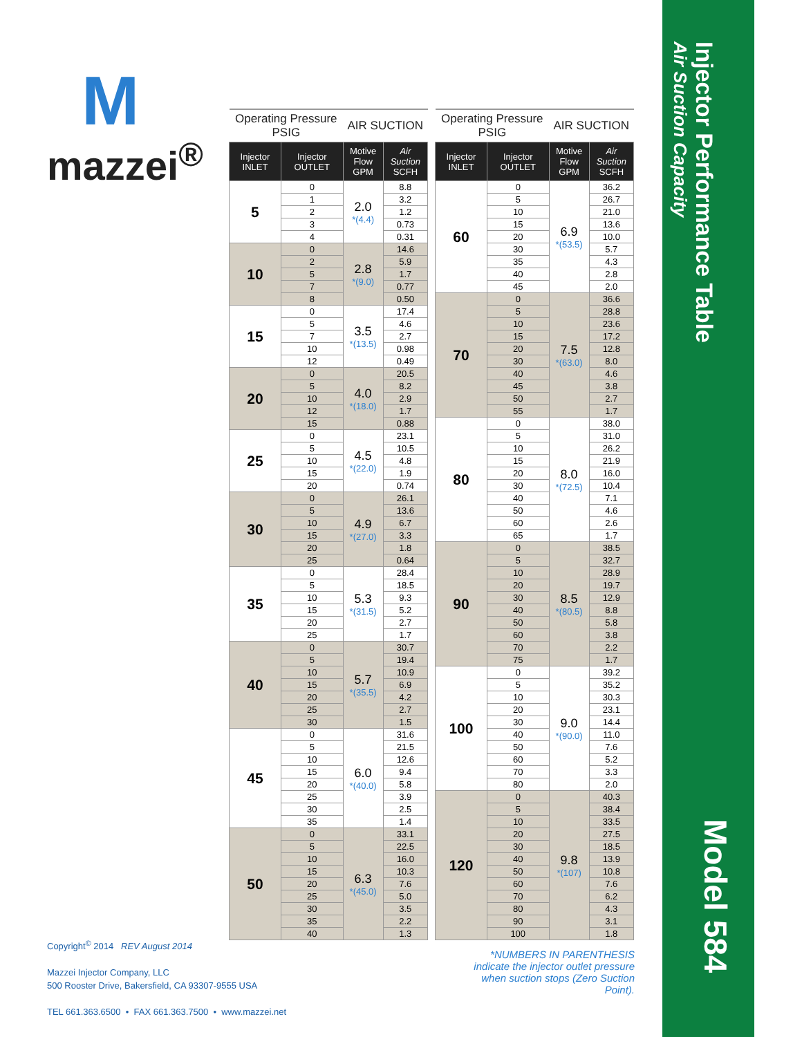M
mazzei<sup>®</sup>
| Operating Pressure PSIG | | AIR SUCTION | |
| --- | --- | --- | --- |
| Injector INLET | Injector OUTLET | Motive Flow GPM | Air Suction SCFH |
| 5 | 0 | 2.0 *(4.4) | 8.8 |
| | 1 | | 3.2 |
| | 2 | | 1.2 |
| | 3 | | 0.73 |
| | 4 | | 0.31 |
| 10 | 0 | 2.8 *(9.0) | 14.6 |
| | 2 | | 5.9 |
| | 5 | | 1.7 |
| | 7 | | 0.77 |
| | 8 | | 0.50 |
| 15 | 0 | 3.5 *(13.5) | 17.4 |
| | 5 | | 4.6 |
| | 7 | | 2.7 |
| | 10 | | 0.98 |
| | 12 | | 0.49 |
| 20 | 0 | 4.0 *(18.0) | 20.5 |
| | 5 | | 8.2 |
| | 10 | | 2.9 |
| | 12 | | 1.7 |
| | 15 | | 0.88 |
| 25 | 0 | 4.5 *(22.0) | 23.1 |
| | 5 | | 10.5 |
| | 10 | | 4.8 |
| | 15 | | 1.9 |
| | 20 | | 0.74 |
| 30 | 0 | 4.9 *(27.0) | 26.1 |
| | 5 | | 13.6 |
| | 10 | | 6.7 |
| | 15 | | 3.3 |
| | 20 | | 1.8 |
| | 25 | | 0.64 |
| 35 | 0 | 5.3 *(31.5) | 28.4 |
| | 5 | | 18.5 |
| | 10 | | 9.3 |
| | 15 | | 5.2 |
| | 20 | | 2.7 |
| | 25 | | 1.7 |
| 40 | 0 | 5.7 *(35.5) | 30.7 |
| | 5 | | 19.4 |
| | 10 | | 10.9 |
| | 15 | | 6.9 |
| | 20 | | 4.2 |
| | 25 | | 2.7 |
| | 30 | | 1.5 |
| 45 | 0 | 6.0 *(40.0) | 31.6 |
| | 5 | | 21.5 |
| | 10 | | 12.6 |
| | 15 | | 9.4 |
| | 20 | | 5.8 |
| | 25 | | 3.9 |
| | 30 | | 2.5 |
| | 35 | | 1.4 |
| 50 | 0 | 6.3 *(45.0) | 33.1 |
| | 5 | | 22.5 |
| | 10 | | 16.0 |
| | 15 | | 10.3 |
| | 20 | | 7.6 |
| | 25 | | 5.0 |
| | 30 | | 3.5 |
| | 35 | | 2.2 |
| | 40 | | 1.3 |
| Operating Pressure PSIG | | AIR SUCTION | |
| --- | --- | --- | --- |
| Injector INLET | Injector OUTLET | Motive Flow GPM | Air Suction SCFH |
| 60 | 0 | 6.9 *(53.5) | 36.2 |
| | 5 | | 26.7 |
| | 10 | | 21.0 |
| | 15 | | 13.6 |
| | 20 | | 10.0 |
| | 30 | | 5.7 |
| | 35 | | 4.3 |
| | 40 | | 2.8 |
| | 45 | | 2.0 |
| 70 | 0 | 7.5 *(63.0) | 36.6 |
| | 5 | | 28.8 |
| | 10 | | 23.6 |
| | 15 | | 17.2 |
| | 20 | | 12.8 |
| | 30 | | 8.0 |
| | 40 | | 4.6 |
| | 45 | | 3.8 |
| | 50 | | 2.7 |
| | 55 | | 1.7 |
| 80 | 0 | 8.0 *(72.5) | 38.0 |
| | 5 | | 31.0 |
| | 10 | | 26.2 |
| | 15 | | 21.9 |
| | 20 | | 16.0 |
| | 30 | | 10.4 |
| | 40 | | 7.1 |
| | 50 | | 4.6 |
| | 60 | | 2.6 |
| | 65 | | 1.7 |
| 90 | 0 | 8.5 *(80.5) | 38.5 |
| | 5 | | 32.7 |
| | 10 | | 28.9 |
| | 20 | | 19.7 |
| | 30 | | 12.9 |
| | 40 | | 8.8 |
| | 50 | | 5.8 |
| | 60 | | 3.8 |
| | 70 | | 2.2 |
| | 75 | | 1.7 |
| 100 | 0 | 9.0 *(90.0) | 39.2 |
| | 5 | | 35.2 |
| | 10 | | 30.3 |
| | 20 | | 23.1 |
| | 30 | | 14.4 |
| | 40 | | 11.0 |
| | 50 | | 7.6 |
| | 60 | | 5.2 |
| | 70 | | 3.3 |
| | 80 | | 2.0 |
| 120 | 0 | 9.8 *(107) | 40.3 |
| | 5 | | 38.4 |
| | 10 | | 33.5 |
| | 20 | | 27.5 |
| | 30 | | 18.5 |
| | 40 | | 13.9 |
| | 50 | | 10.8 |
| | 60 | | 7.6 |
| | 70 | | 6.2 |
| | 80 | | 4.3 |
| | 90 | | 3.1 |
| | 100 | | 1.8 |
Copyright<sup>©</sup> 2014 REV August 2014
Mazzei Injector Company, LLC
500 Rooster Drive, Bakersfield, CA 93307-9555 USA
TEL 661.363.6500 • FAX 661.363.7500 • www.mazzei.net
*NUMBERS IN PARENTHESIS indicate the injector outlet pressure when suction stops (Zero Suction Point).
Injector Performance Table
Air Suction Capacity
Model 584